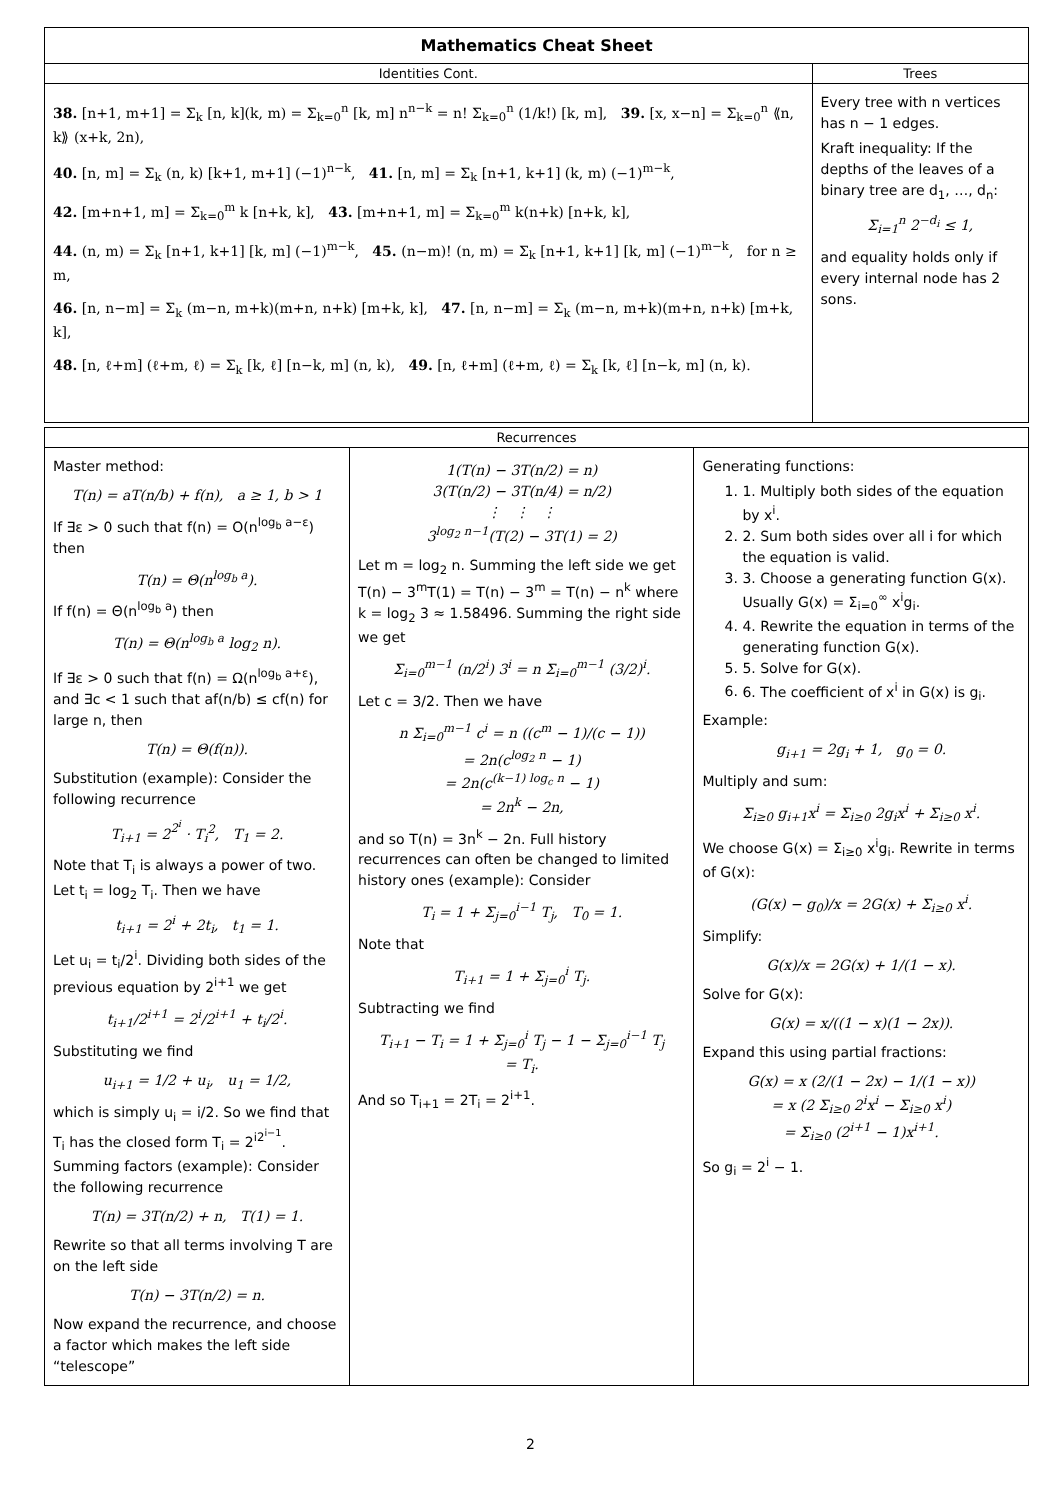| Mathematics Cheat Sheet | |
| Identities Cont. | Trees |
| 38. [n+1, m+1] = Σ<sub>k</sub> [n, k](k, m) = Σ<sub>k=0</sub><sup>n</sup> [k, m] n<sup>n−k</sup> = n! Σ<sub>k=0</sub><sup>n</sup> (1/k!) [k, m], 39. [x, x−n] = Σ<sub>k=0</sub><sup>n</sup> ⟪n, k⟫ (x+k, 2n), 40. [n, m] = Σ<sub>k</sub> (n, k) [k+1, m+1] (−1)<sup>n−k</sup>, 41. [n, m] = Σ<sub>k</sub> [n+1, k+1] (k, m) (−1)<sup>m−k</sup>, 42. [m+n+1, m] = Σ<sub>k=0</sub><sup>m</sup> k [n+k, k], 43. [m+n+1, m] = Σ<sub>k=0</sub><sup>m</sup> k(n+k) [n+k, k], 44. (n, m) = Σ<sub>k</sub> [n+1, k+1] [k, m] (−1)<sup>m−k</sup>, 45. (n−m)! (n, m) = Σ<sub>k</sub> [n+1, k+1] [k, m] (−1)<sup>m−k</sup>, for n ≥ m, 46. [n, n−m] = Σ<sub>k</sub> (m−n, m+k)(m+n, n+k) [m+k, k], 47. [n, n−m] = Σ<sub>k</sub> (m−n, m+k)(m+n, n+k) [m+k, k], 48. [n, ℓ+m] (ℓ+m, ℓ) = Σ<sub>k</sub> [k, ℓ] [n−k, m] (n, k), 49. [n, ℓ+m] (ℓ+m, ℓ) = Σ<sub>k</sub> [k, ℓ] [n−k, m] (n, k). | Every tree with n vertices has n − 1 edges. Kraft inequality: If the depths of the leaves of a binary tree are d<sub>1</sub>, …, d<sub>n</sub>: Σ<sub>i=1</sub><sup>n</sup> 2<sup>−d<sub>i</sub></sup> ≤ 1, and equality holds only if every internal node has 2 sons. |
| Recurrences | | |
| --- | --- | --- |
| Master method: T(n) = aT(n/b) + f(n), a ≥ 1, b > 1 If ∃ε > 0 such that f(n) = O(n<sup>log<sub>b</sub> a−ε</sup>) then T(n) = Θ(n<sup>log<sub>b</sub> a</sup>). If f(n) = Θ(n<sup>log<sub>b</sub> a</sup>) then T(n) = Θ(n<sup>log<sub>b</sub> a</sup> log<sub>2</sub> n). If ∃ε > 0 such that f(n) = Ω(n<sup>log<sub>b</sub> a+ε</sup>), and ∃c < 1 such that af(n/b) ≤ cf(n) for large n, then T(n) = Θ(f(n)). Substitution (example): Consider the following recurrence T<sub>i+1</sub> = 2<sup>2<sup>i</sup></sup> · T<sub>i</sub><sup>2</sup>, T<sub>1</sub> = 2. Note that T<sub>i</sub> is always a power of two. Let t<sub>i</sub> = log<sub>2</sub> T<sub>i</sub>. Then we have t<sub>i+1</sub> = 2<sup>i</sup> + 2t<sub>i</sub>, t<sub>1</sub> = 1. Let u<sub>i</sub> = t<sub>i</sub>/2<sup>i</sup>. Dividing both sides of the previous equation by 2<sup>i+1</sup> we get t<sub>i+1</sub>/2<sup>i+1</sup> = 2<sup>i</sup>/2<sup>i+1</sup> + t<sub>i</sub>/2<sup>i</sup>. Substituting we find u<sub>i+1</sub> = 1/2 + u<sub>i</sub>, u<sub>1</sub> = 1/2, which is simply u<sub>i</sub> = i/2. So we find that T<sub>i</sub> has the closed form T<sub>i</sub> = 2<sup>i2<sup>i−1</sup></sup>. Summing factors (example): Consider the following recurrence T(n) = 3T(n/2) + n, T(1) = 1. Rewrite so that all terms involving T are on the left side T(n) − 3T(n/2) = n. Now expand the recurrence, and choose a factor which makes the left side “telescope” | 1(T(n) − 3T(n/2) = n) 3(T(n/2) − 3T(n/4) = n/2) ⋮ ⋮ ⋮ 3<sup>log<sub>2</sub> n−1</sup>(T(2) − 3T(1) = 2) Let m = log<sub>2</sub> n. Summing the left side we get T(n) − 3<sup>m</sup>T(1) = T(n) − 3<sup>m</sup> = T(n) − n<sup>k</sup> where k = log<sub>2</sub> 3 ≈ 1.58496. Summing the right side we get Σ<sub>i=0</sub><sup>m−1</sup> (n/2<sup>i</sup>) 3<sup>i</sup> = n Σ<sub>i=0</sub><sup>m−1</sup> (3/2)<sup>i</sup>. Let c = 3/2. Then we have n Σ<sub>i=0</sub><sup>m−1</sup> c<sup>i</sup> = n ((c<sup>m</sup> − 1)/(c − 1)) = 2n(c<sup>log<sub>2</sub> n</sup> − 1) = 2n(c<sup>(k−1) log<sub>c</sub> n</sup> − 1) = 2n<sup>k</sup> − 2n, and so T(n) = 3n<sup>k</sup> − 2n. Full history recurrences can often be changed to limited history ones (example): Consider T<sub>i</sub> = 1 + Σ<sub>j=0</sub><sup>i−1</sup> T<sub>j</sub>, T<sub>0</sub> = 1. Note that T<sub>i+1</sub> = 1 + Σ<sub>j=0</sub><sup>i</sup> T<sub>j</sub>. Subtracting we find T<sub>i+1</sub> − T<sub>i</sub> = 1 + Σ<sub>j=0</sub><sup>i</sup> T<sub>j</sub> − 1 − Σ<sub>j=0</sub><sup>i−1</sup> T<sub>j</sub> = T<sub>i</sub>. And so T<sub>i+1</sub> = 2T<sub>i</sub> = 2<sup>i+1</sup>. | Generating functions: 1. 1. Multiply both sides of the equation by x<sup>i</sup>. 2. 2. Sum both sides over all i for which the equation is valid. 3. 3. Choose a generating function G(x). Usually G(x) = Σ<sub>i=0</sub><sup>∞</sup> x<sup>i</sup>g<sub>i</sub>. 4. 4. Rewrite the equation in terms of the generating function G(x). 5. 5. Solve for G(x). 6. 6. The coefficient of x<sup>i</sup> in G(x) is g<sub>i</sub>. Example: g<sub>i+1</sub> = 2g<sub>i</sub> + 1, g<sub>0</sub> = 0. Multiply and sum: Σ<sub>i≥0</sub> g<sub>i+1</sub>x<sup>i</sup> = Σ<sub>i≥0</sub> 2g<sub>i</sub>x<sup>i</sup> + Σ<sub>i≥0</sub> x<sup>i</sup>. We choose G(x) = Σ<sub>i≥0</sub> x<sup>i</sup>g<sub>i</sub>. Rewrite in terms of G(x): (G(x) − g<sub>0</sub>)/x = 2G(x) + Σ<sub>i≥0</sub> x<sup>i</sup>. Simplify: G(x)/x = 2G(x) + 1/(1 − x). Solve for G(x): G(x) = x/((1 − x)(1 − 2x)). Expand this using partial fractions: G(x) = x (2/(1 − 2x) − 1/(1 − x)) = x (2 Σ<sub>i≥0</sub> 2<sup>i</sup>x<sup>i</sup> − Σ<sub>i≥0</sub> x<sup>i</sup>) = Σ<sub>i≥0</sub> (2<sup>i+1</sup> − 1)x<sup>i+1</sup>. So g<sub>i</sub> = 2<sup>i</sup> − 1. |
2